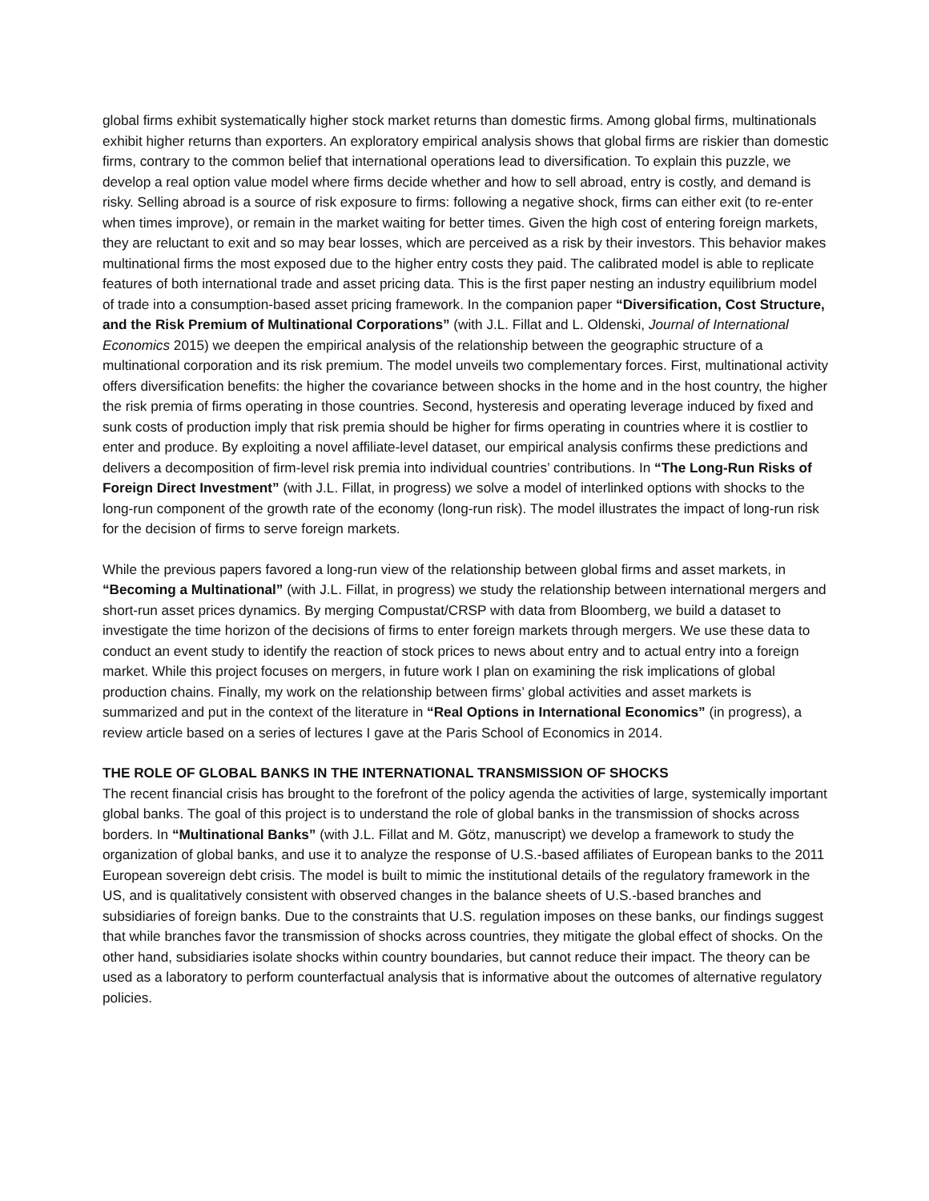global firms exhibit systematically higher stock market returns than domestic firms. Among global firms, multinationals exhibit higher returns than exporters. An exploratory empirical analysis shows that global firms are riskier than domestic firms, contrary to the common belief that international operations lead to diversification. To explain this puzzle, we develop a real option value model where firms decide whether and how to sell abroad, entry is costly, and demand is risky. Selling abroad is a source of risk exposure to firms: following a negative shock, firms can either exit (to re-enter when times improve), or remain in the market waiting for better times. Given the high cost of entering foreign markets, they are reluctant to exit and so may bear losses, which are perceived as a risk by their investors. This behavior makes multinational firms the most exposed due to the higher entry costs they paid. The calibrated model is able to replicate features of both international trade and asset pricing data. This is the first paper nesting an industry equilibrium model of trade into a consumption-based asset pricing framework. In the companion paper “Diversification, Cost Structure, and the Risk Premium of Multinational Corporations” (with J.L. Fillat and L. Oldenski, Journal of International Economics 2015) we deepen the empirical analysis of the relationship between the geographic structure of a multinational corporation and its risk premium. The model unveils two complementary forces. First, multinational activity offers diversification benefits: the higher the covariance between shocks in the home and in the host country, the higher the risk premia of firms operating in those countries. Second, hysteresis and operating leverage induced by fixed and sunk costs of production imply that risk premia should be higher for firms operating in countries where it is costlier to enter and produce. By exploiting a novel affiliate-level dataset, our empirical analysis confirms these predictions and delivers a decomposition of firm-level risk premia into individual countries’ contributions. In “The Long-Run Risks of Foreign Direct Investment” (with J.L. Fillat, in progress) we solve a model of interlinked options with shocks to the long-run component of the growth rate of the economy (long-run risk). The model illustrates the impact of long-run risk for the decision of firms to serve foreign markets.
While the previous papers favored a long-run view of the relationship between global firms and asset markets, in “Becoming a Multinational” (with J.L. Fillat, in progress) we study the relationship between international mergers and short-run asset prices dynamics. By merging Compustat/CRSP with data from Bloomberg, we build a dataset to investigate the time horizon of the decisions of firms to enter foreign markets through mergers. We use these data to conduct an event study to identify the reaction of stock prices to news about entry and to actual entry into a foreign market. While this project focuses on mergers, in future work I plan on examining the risk implications of global production chains. Finally, my work on the relationship between firms’ global activities and asset markets is summarized and put in the context of the literature in “Real Options in International Economics” (in progress), a review article based on a series of lectures I gave at the Paris School of Economics in 2014.
THE ROLE OF GLOBAL BANKS IN THE INTERNATIONAL TRANSMISSION OF SHOCKS
The recent financial crisis has brought to the forefront of the policy agenda the activities of large, systemically important global banks. The goal of this project is to understand the role of global banks in the transmission of shocks across borders. In “Multinational Banks” (with J.L. Fillat and M. Götz, manuscript) we develop a framework to study the organization of global banks, and use it to analyze the response of U.S.-based affiliates of European banks to the 2011 European sovereign debt crisis. The model is built to mimic the institutional details of the regulatory framework in the US, and is qualitatively consistent with observed changes in the balance sheets of U.S.-based branches and subsidiaries of foreign banks. Due to the constraints that U.S. regulation imposes on these banks, our findings suggest that while branches favor the transmission of shocks across countries, they mitigate the global effect of shocks. On the other hand, subsidiaries isolate shocks within country boundaries, but cannot reduce their impact. The theory can be used as a laboratory to perform counterfactual analysis that is informative about the outcomes of alternative regulatory policies.